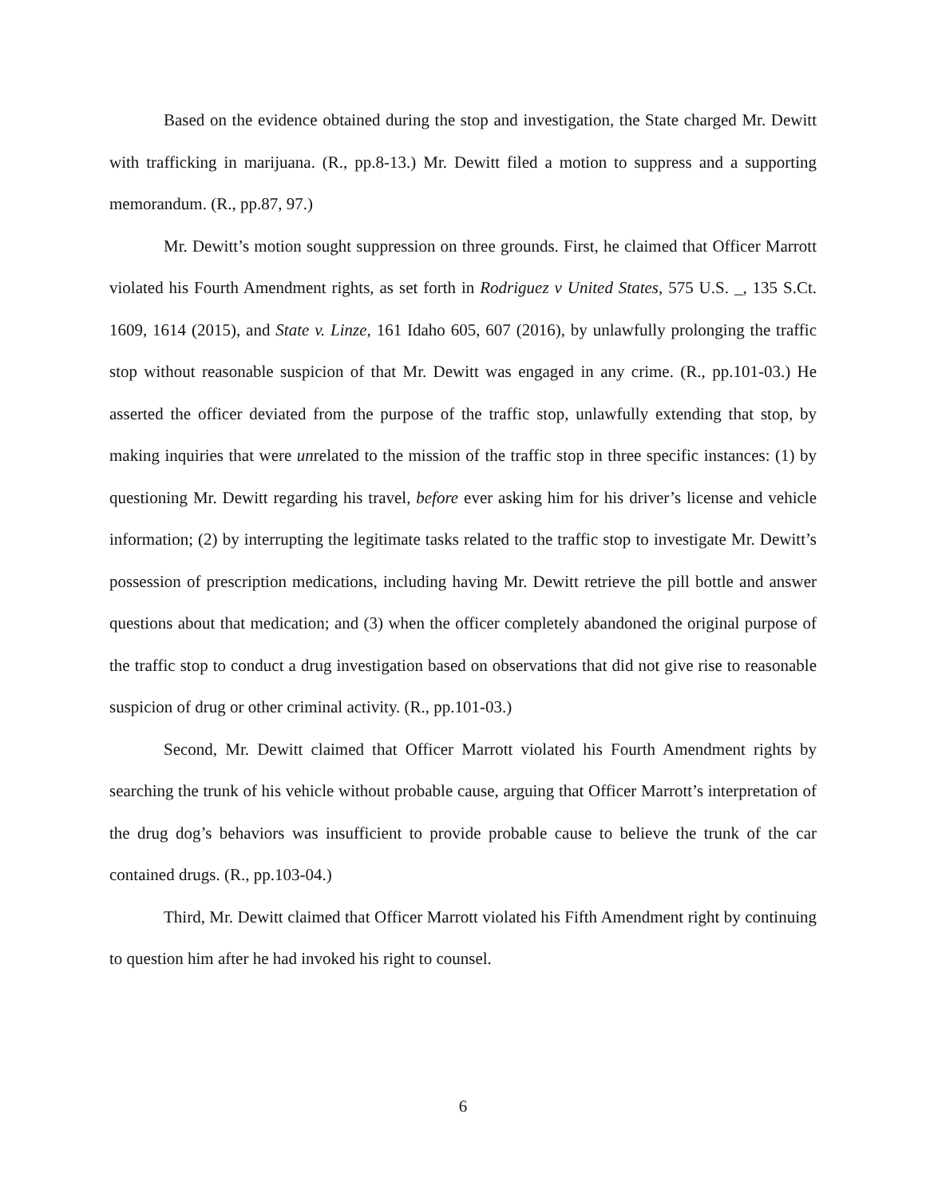Based on the evidence obtained during the stop and investigation, the State charged Mr. Dewitt with trafficking in marijuana. (R., pp.8-13.) Mr. Dewitt filed a motion to suppress and a supporting memorandum. (R., pp.87, 97.)
Mr. Dewitt’s motion sought suppression on three grounds. First, he claimed that Officer Marrott violated his Fourth Amendment rights, as set forth in Rodriguez v United States, 575 U.S. _, 135 S.Ct. 1609, 1614 (2015), and State v. Linze, 161 Idaho 605, 607 (2016), by unlawfully prolonging the traffic stop without reasonable suspicion of that Mr. Dewitt was engaged in any crime. (R., pp.101-03.) He asserted the officer deviated from the purpose of the traffic stop, unlawfully extending that stop, by making inquiries that were unrelated to the mission of the traffic stop in three specific instances: (1) by questioning Mr. Dewitt regarding his travel, before ever asking him for his driver’s license and vehicle information; (2) by interrupting the legitimate tasks related to the traffic stop to investigate Mr. Dewitt’s possession of prescription medications, including having Mr. Dewitt retrieve the pill bottle and answer questions about that medication; and (3) when the officer completely abandoned the original purpose of the traffic stop to conduct a drug investigation based on observations that did not give rise to reasonable suspicion of drug or other criminal activity. (R., pp.101-03.)
Second, Mr. Dewitt claimed that Officer Marrott violated his Fourth Amendment rights by searching the trunk of his vehicle without probable cause, arguing that Officer Marrott’s interpretation of the drug dog’s behaviors was insufficient to provide probable cause to believe the trunk of the car contained drugs. (R., pp.103-04.)
Third, Mr. Dewitt claimed that Officer Marrott violated his Fifth Amendment right by continuing to question him after he had invoked his right to counsel.
6